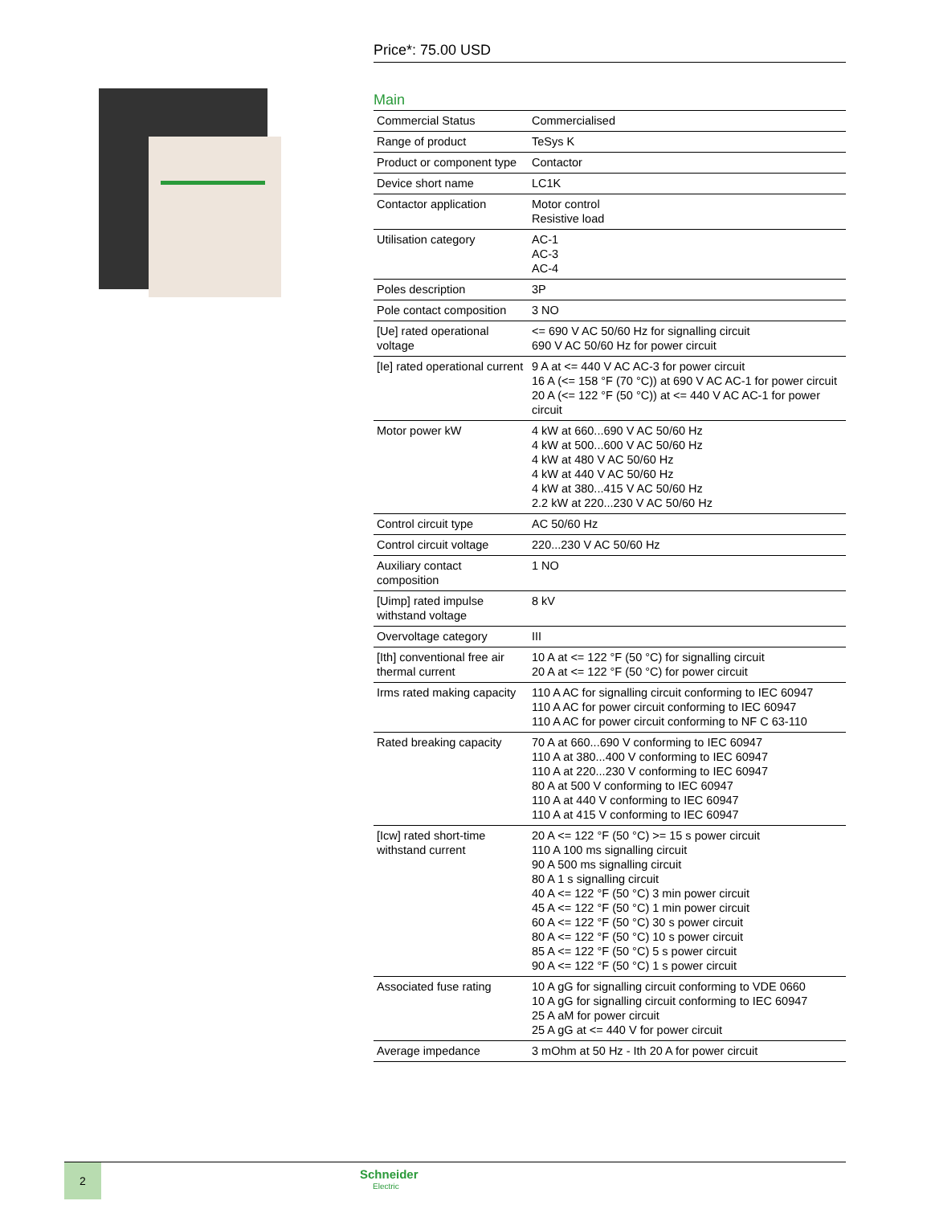Price*: 75.00 USD
Main
| Commercial Status | Commercialised |
| Range of product | TeSys K |
| Product or component type | Contactor |
| Device short name | LC1K |
| Contactor application | Motor control Resistive load |
| Utilisation category | AC-1 AC-3 AC-4 |
| Poles description | 3P |
| Pole contact composition | 3 NO |
| [Ue] rated operational voltage | <= 690 V AC 50/60 Hz for signalling circuit 690 V AC 50/60 Hz for power circuit |
| [Ie] rated operational current | 9 A at <= 440 V AC AC-3 for power circuit 16 A (<= 158 °F (70 °C)) at 690 V AC AC-1 for power circuit 20 A (<= 122 °F (50 °C)) at <= 440 V AC AC-1 for power circuit |
| Motor power kW | 4 kW at 660...690 V AC 50/60 Hz 4 kW at 500...600 V AC 50/60 Hz 4 kW at 480 V AC 50/60 Hz 4 kW at 440 V AC 50/60 Hz 4 kW at 380...415 V AC 50/60 Hz 2.2 kW at 220...230 V AC 50/60 Hz |
| Control circuit type | AC 50/60 Hz |
| Control circuit voltage | 220...230 V AC 50/60 Hz |
| Auxiliary contact composition | 1 NO |
| [Uimp] rated impulse withstand voltage | 8 kV |
| Overvoltage category | III |
| [Ith] conventional free air thermal current | 10 A at <= 122 °F (50 °C) for signalling circuit 20 A at <= 122 °F (50 °C) for power circuit |
| Irms rated making capacity | 110 A AC for signalling circuit conforming to IEC 60947 110 A AC for power circuit conforming to IEC 60947 110 A AC for power circuit conforming to NF C 63-110 |
| Rated breaking capacity | 70 A at 660...690 V conforming to IEC 60947 110 A at 380...400 V conforming to IEC 60947 110 A at 220...230 V conforming to IEC 60947 80 A at 500 V conforming to IEC 60947 110 A at 440 V conforming to IEC 60947 110 A at 415 V conforming to IEC 60947 |
| [Icw] rated short-time withstand current | 20 A <= 122 °F (50 °C) >= 15 s power circuit 110 A 100 ms signalling circuit 90 A 500 ms signalling circuit 80 A 1 s signalling circuit 40 A <= 122 °F (50 °C) 3 min power circuit 45 A <= 122 °F (50 °C) 1 min power circuit 60 A <= 122 °F (50 °C) 30 s power circuit 80 A <= 122 °F (50 °C) 10 s power circuit 85 A <= 122 °F (50 °C) 5 s power circuit 90 A <= 122 °F (50 °C) 1 s power circuit |
| Associated fuse rating | 10 A gG for signalling circuit conforming to VDE 0660 10 A gG for signalling circuit conforming to IEC 60947 25 A aM for power circuit 25 A gG at <= 440 V for power circuit |
| Average impedance | 3 mOhm at 50 Hz - Ith 20 A for power circuit |
2
Schneider
Electric